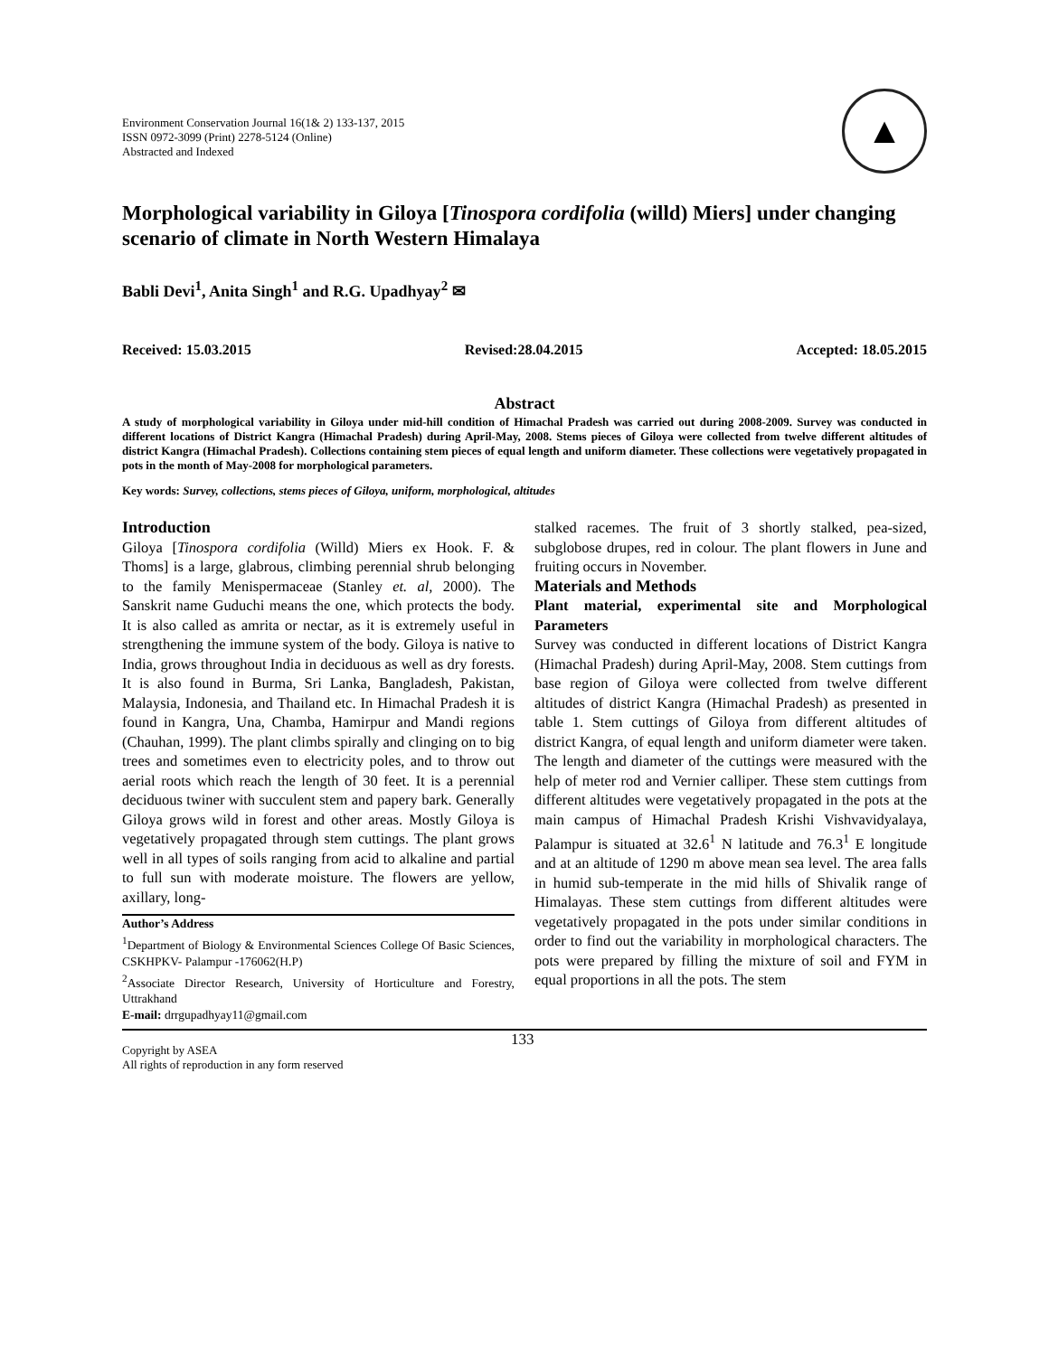Environment Conservation Journal 16(1& 2) 133-137, 2015
ISSN 0972-3099 (Print) 2278-5124 (Online)
Abstracted and Indexed
▲
Morphological variability in Giloya [Tinospora cordifolia (willd) Miers] under changing scenario of climate in North Western Himalaya
Babli Devi<sup>1</sup>, Anita Singh<sup>1</sup> and R.G. Upadhyay<sup>2</sup> ✉
Received: 15.03.2015 Revised:28.04.2015 Accepted: 18.05.2015
Abstract
A study of morphological variability in Giloya under mid-hill condition of Himachal Pradesh was carried out during 2008-2009. Survey was conducted in different locations of District Kangra (Himachal Pradesh) during April-May, 2008. Stems pieces of Giloya were collected from twelve different altitudes of district Kangra (Himachal Pradesh). Collections containing stem pieces of equal length and uniform diameter. These collections were vegetatively propagated in pots in the month of May-2008 for morphological parameters.
Key words: Survey, collections, stems pieces of Giloya, uniform, morphological, altitudes
Introduction
Giloya [Tinospora cordifolia (Willd) Miers ex Hook. F. & Thoms] is a large, glabrous, climbing perennial shrub belonging to the family Menispermaceae (Stanley et. al, 2000). The Sanskrit name Guduchi means the one, which protects the body. It is also called as amrita or nectar, as it is extremely useful in strengthening the immune system of the body. Giloya is native to India, grows throughout India in deciduous as well as dry forests. It is also found in Burma, Sri Lanka, Bangladesh, Pakistan, Malaysia, Indonesia, and Thailand etc. In Himachal Pradesh it is found in Kangra, Una, Chamba, Hamirpur and Mandi regions (Chauhan, 1999). The plant climbs spirally and clinging on to big trees and sometimes even to electricity poles, and to throw out aerial roots which reach the length of 30 feet. It is a perennial deciduous twiner with succulent stem and papery bark. Generally Giloya grows wild in forest and other areas. Mostly Giloya is vegetatively propagated through stem cuttings. The plant grows well in all types of soils ranging from acid to alkaline and partial to full sun with moderate moisture. The flowers are yellow, axillary, long-
Author’s Address
<sup>1</sup> Department of Biology & Environmental Sciences College Of Basic Sciences, CSKHPKV- Palampur -176062(H.P)
<sup>2</sup> Associate Director Research, University of Horticulture and Forestry, Uttrakhand
E-mail: drrgupadhyay11@gmail.com
stalked racemes. The fruit of 3 shortly stalked, pea-sized, subglobose drupes, red in colour. The plant flowers in June and fruiting occurs in November.
Materials and Methods
Plant material, experimental site and Morphological Parameters
Survey was conducted in different locations of District Kangra (Himachal Pradesh) during April-May, 2008. Stem cuttings from base region of Giloya were collected from twelve different altitudes of district Kangra (Himachal Pradesh) as presented in table 1. Stem cuttings of Giloya from different altitudes of district Kangra, of equal length and uniform diameter were taken. The length and diameter of the cuttings were measured with the help of meter rod and Vernier calliper. These stem cuttings from different altitudes were vegetatively propagated in the pots at the main campus of Himachal Pradesh Krishi Vishvavidyalaya, Palampur is situated at 32.6<sup>1</sup> N latitude and 76.3<sup>1</sup> E longitude and at an altitude of 1290 m above mean sea level. The area falls in humid sub-temperate in the mid hills of Shivalik range of Himalayas. These stem cuttings from different altitudes were vegetatively propagated in the pots under similar conditions in order to find out the variability in morphological characters. The pots were prepared by filling the mixture of soil and FYM in equal proportions in all the pots. The stem
Copyright by ASEA
All rights of reproduction in any form reserved
133